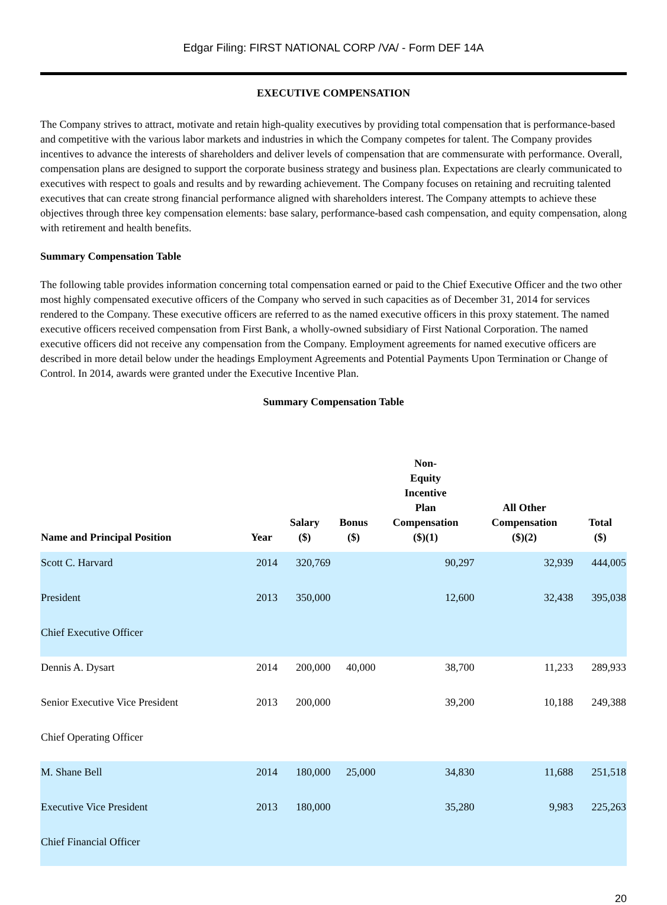Edgar Filing: FIRST NATIONAL CORP /VA/ - Form DEF 14A
EXECUTIVE COMPENSATION
The Company strives to attract, motivate and retain high-quality executives by providing total compensation that is performance-based and competitive with the various labor markets and industries in which the Company competes for talent. The Company provides incentives to advance the interests of shareholders and deliver levels of compensation that are commensurate with performance. Overall, compensation plans are designed to support the corporate business strategy and business plan. Expectations are clearly communicated to executives with respect to goals and results and by rewarding achievement. The Company focuses on retaining and recruiting talented executives that can create strong financial performance aligned with shareholders interest. The Company attempts to achieve these objectives through three key compensation elements: base salary, performance-based cash compensation, and equity compensation, along with retirement and health benefits.
Summary Compensation Table
The following table provides information concerning total compensation earned or paid to the Chief Executive Officer and the two other most highly compensated executive officers of the Company who served in such capacities as of December 31, 2014 for services rendered to the Company. These executive officers are referred to as the named executive officers in this proxy statement. The named executive officers received compensation from First Bank, a wholly-owned subsidiary of First National Corporation. The named executive officers did not receive any compensation from the Company. Employment agreements for named executive officers are described in more detail below under the headings Employment Agreements and Potential Payments Upon Termination or Change of Control. In 2014, awards were granted under the Executive Incentive Plan.
Summary Compensation Table
| Name and Principal Position | Year | Salary ($) | Bonus ($) | Non- Equity Incentive Plan Compensation ($)(1) | All Other Compensation ($)(2) | Total ($) |
| --- | --- | --- | --- | --- | --- | --- |
| Scott C. Harvard | 2014 | 320,769 | | 90,297 | 32,939 | 444,005 |
| President | 2013 | 350,000 | | 12,600 | 32,438 | 395,038 |
| Chief Executive Officer | | | | | | |
| Dennis A. Dysart | 2014 | 200,000 | 40,000 | 38,700 | 11,233 | 289,933 |
| Senior Executive Vice President | 2013 | 200,000 | | 39,200 | 10,188 | 249,388 |
| Chief Operating Officer | | | | | | |
| M. Shane Bell | 2014 | 180,000 | 25,000 | 34,830 | 11,688 | 251,518 |
| Executive Vice President | 2013 | 180,000 | | 35,280 | 9,983 | 225,263 |
| Chief Financial Officer | | | | | | |
20